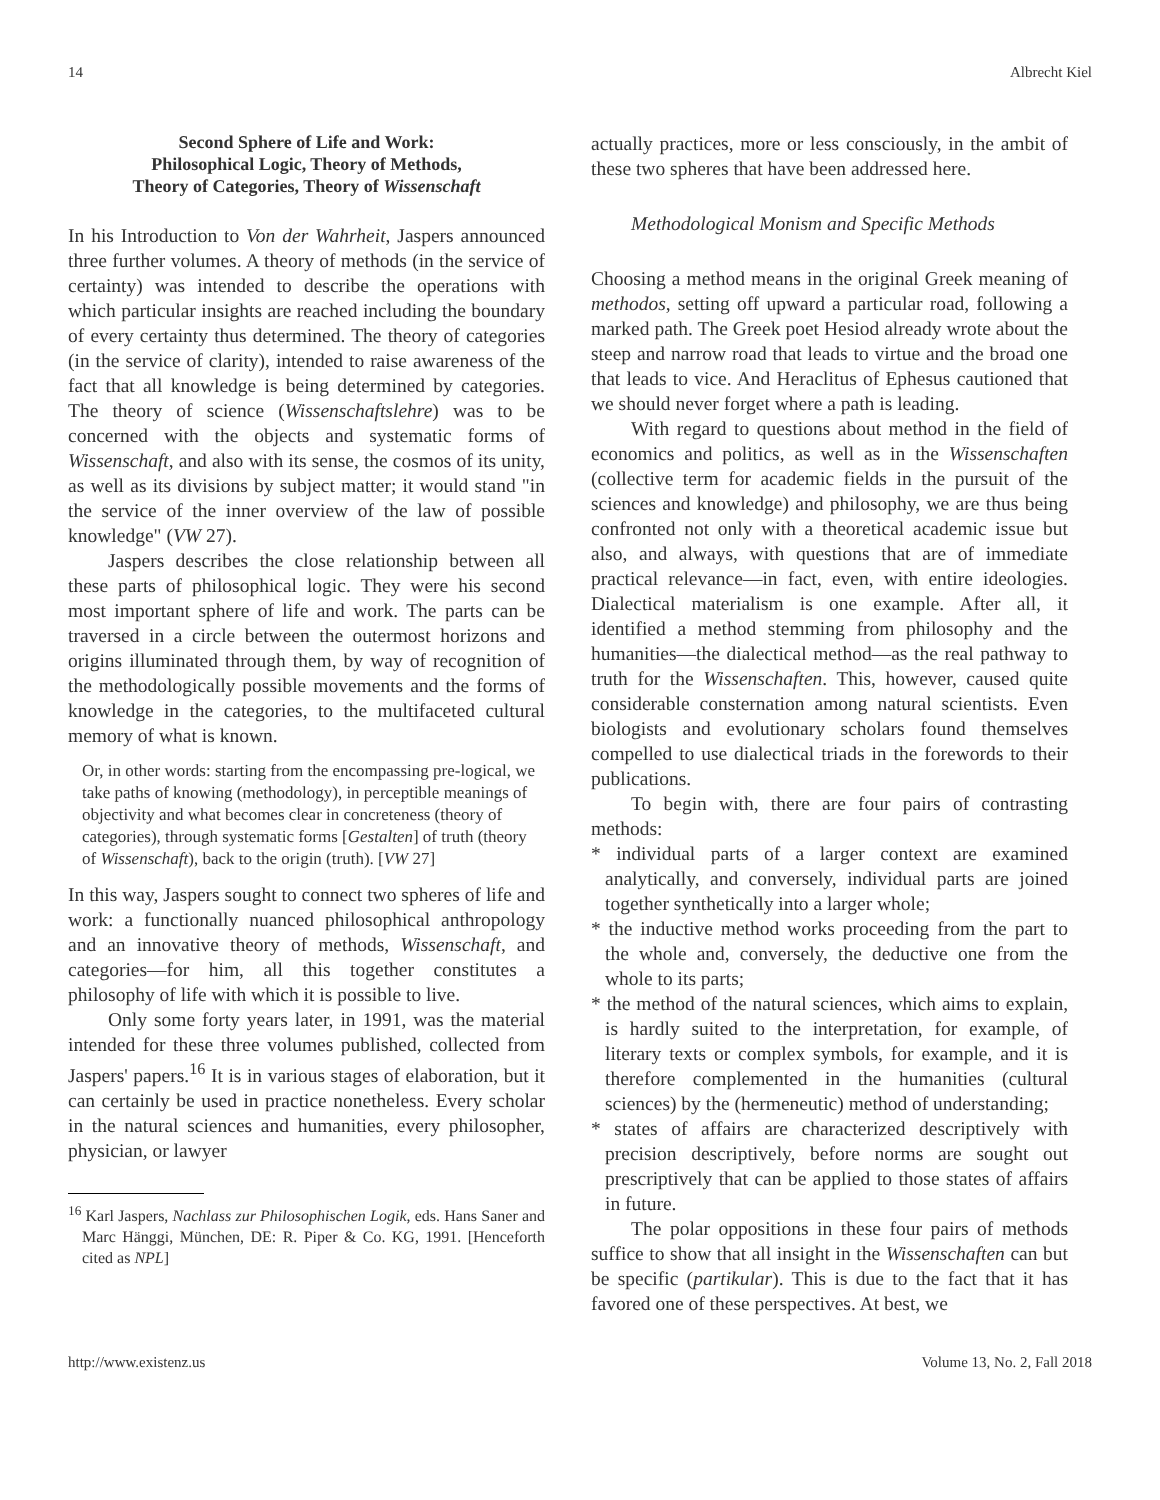14 Albrecht Kiel
Second Sphere of Life and Work:
Philosophical Logic, Theory of Methods,
Theory of Categories, Theory of Wissenschaft
In his Introduction to Von der Wahrheit, Jaspers announced three further volumes. A theory of methods (in the service of certainty) was intended to describe the operations with which particular insights are reached including the boundary of every certainty thus determined. The theory of categories (in the service of clarity), intended to raise awareness of the fact that all knowledge is being determined by categories. The theory of science (Wissenschaftslehre) was to be concerned with the objects and systematic forms of Wissenschaft, and also with its sense, the cosmos of its unity, as well as its divisions by subject matter; it would stand "in the service of the inner overview of the law of possible knowledge" (VW 27).
Jaspers describes the close relationship between all these parts of philosophical logic. They were his second most important sphere of life and work. The parts can be traversed in a circle between the outermost horizons and origins illuminated through them, by way of recognition of the methodologically possible movements and the forms of knowledge in the categories, to the multifaceted cultural memory of what is known.
Or, in other words: starting from the encompassing pre-logical, we take paths of knowing (methodology), in perceptible meanings of objectivity and what becomes clear in concreteness (theory of categories), through systematic forms [Gestalten] of truth (theory of Wissenschaft), back to the origin (truth). [VW 27]
In this way, Jaspers sought to connect two spheres of life and work: a functionally nuanced philosophical anthropology and an innovative theory of methods, Wissenschaft, and categories—for him, all this together constitutes a philosophy of life with which it is possible to live.
Only some forty years later, in 1991, was the material intended for these three volumes published, collected from Jaspers' papers.<sup>16</sup> It is in various stages of elaboration, but it can certainly be used in practice nonetheless. Every scholar in the natural sciences and humanities, every philosopher, physician, or lawyer
<sup>16</sup> Karl Jaspers, Nachlass zur Philosophischen Logik, eds. Hans Saner and Marc Hänggi, München, DE: R. Piper & Co. KG, 1991. [Henceforth cited as NPL]
actually practices, more or less consciously, in the ambit of these two spheres that have been addressed here.
Methodological Monism and Specific Methods
Choosing a method means in the original Greek meaning of methodos, setting off upward a particular road, following a marked path. The Greek poet Hesiod already wrote about the steep and narrow road that leads to virtue and the broad one that leads to vice. And Heraclitus of Ephesus cautioned that we should never forget where a path is leading.
With regard to questions about method in the field of economics and politics, as well as in the Wissenschaften (collective term for academic fields in the pursuit of the sciences and knowledge) and philosophy, we are thus being confronted not only with a theoretical academic issue but also, and always, with questions that are of immediate practical relevance—in fact, even, with entire ideologies. Dialectical materialism is one example. After all, it identified a method stemming from philosophy and the humanities—the dialectical method—as the real pathway to truth for the Wissenschaften. This, however, caused quite considerable consternation among natural scientists. Even biologists and evolutionary scholars found themselves compelled to use dialectical triads in the forewords to their publications.
To begin with, there are four pairs of contrasting methods:
* individual parts of a larger context are examined analytically, and conversely, individual parts are joined together synthetically into a larger whole;
* the inductive method works proceeding from the part to the whole and, conversely, the deductive one from the whole to its parts;
* the method of the natural sciences, which aims to explain, is hardly suited to the interpretation, for example, of literary texts or complex symbols, for example, and it is therefore complemented in the humanities (cultural sciences) by the (hermeneutic) method of understanding;
* states of affairs are characterized descriptively with precision descriptively, before norms are sought out prescriptively that can be applied to those states of affairs in future.
The polar oppositions in these four pairs of methods suffice to show that all insight in the Wissenschaften can but be specific (partikular). This is due to the fact that it has favored one of these perspectives. At best, we
http://www.existenz.us Volume 13, No. 2, Fall 2018